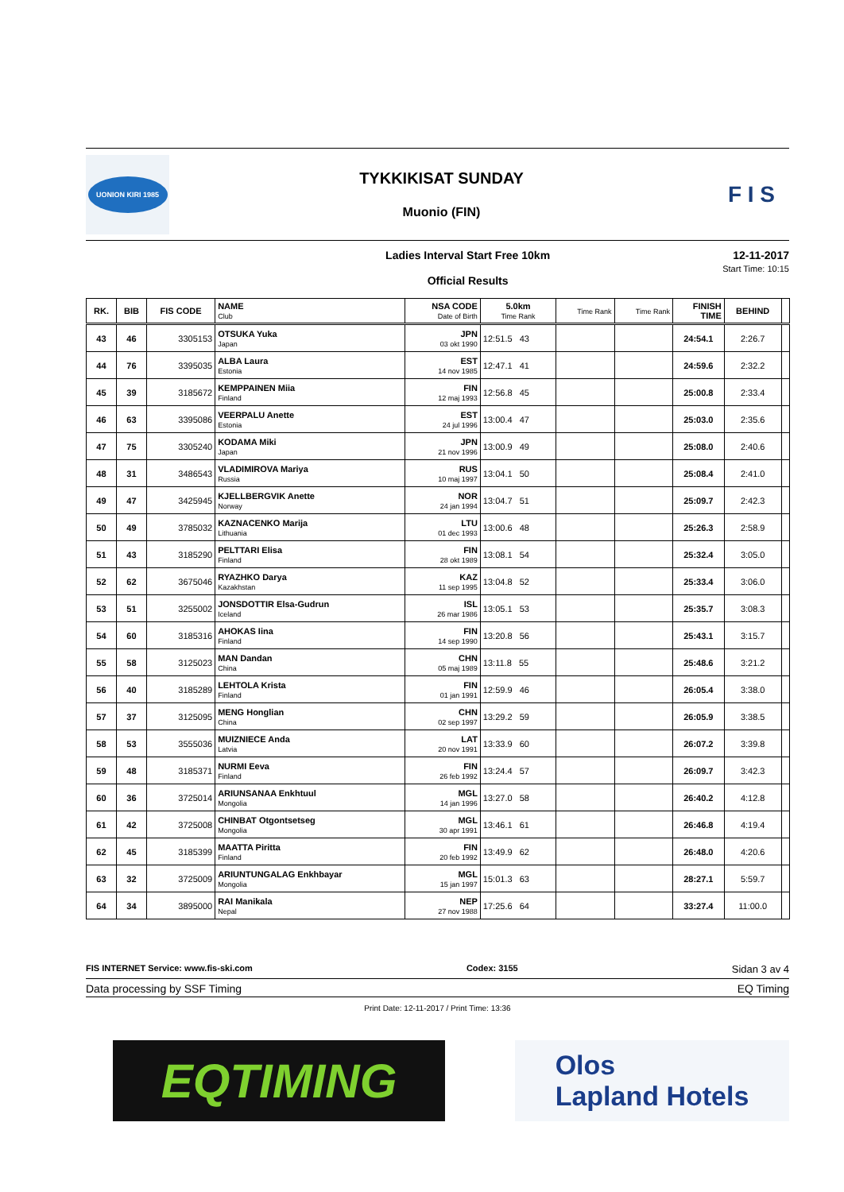UONION KIRI 1985
TYKKIKISAT SUNDAY
Muonio (FIN)
F I S
Ladies Interval Start Free 10km
Official Results
12-11-2017
Start Time: 10:15
| RK. | BIB | FIS CODE | NAME Club | NSA CODE Date of Birth | 5.0km Time Rank | Time Rank | Time Rank | FINISH TIME | BEHIND | |
| --- | --- | --- | --- | --- | --- | --- | --- | --- | --- | --- |
| 43 | 46 | 3305153 | OTSUKA Yuka Japan | JPN 03 okt 1990 | 12:51.5 43 | | | 24:54.1 | 2:26.7 | |
| 44 | 76 | 3395035 | ALBA Laura Estonia | EST 14 nov 1985 | 12:47.1 41 | | | 24:59.6 | 2:32.2 | |
| 45 | 39 | 3185672 | KEMPPAINEN Miia Finland | FIN 12 maj 1993 | 12:56.8 45 | | | 25:00.8 | 2:33.4 | |
| 46 | 63 | 3395086 | VEERPALU Anette Estonia | EST 24 jul 1996 | 13:00.4 47 | | | 25:03.0 | 2:35.6 | |
| 47 | 75 | 3305240 | KODAMA Miki Japan | JPN 21 nov 1996 | 13:00.9 49 | | | 25:08.0 | 2:40.6 | |
| 48 | 31 | 3486543 | VLADIMIROVA Mariya Russia | RUS 10 maj 1997 | 13:04.1 50 | | | 25:08.4 | 2:41.0 | |
| 49 | 47 | 3425945 | KJELLBERGVIK Anette Norway | NOR 24 jan 1994 | 13:04.7 51 | | | 25:09.7 | 2:42.3 | |
| 50 | 49 | 3785032 | KAZNACENKO Marija Lithuania | LTU 01 dec 1993 | 13:00.6 48 | | | 25:26.3 | 2:58.9 | |
| 51 | 43 | 3185290 | PELTTARI Elisa Finland | FIN 28 okt 1989 | 13:08.1 54 | | | 25:32.4 | 3:05.0 | |
| 52 | 62 | 3675046 | RYAZHKO Darya Kazakhstan | KAZ 11 sep 1995 | 13:04.8 52 | | | 25:33.4 | 3:06.0 | |
| 53 | 51 | 3255002 | JONSDOTTIR Elsa-Gudrun Iceland | ISL 26 mar 1986 | 13:05.1 53 | | | 25:35.7 | 3:08.3 | |
| 54 | 60 | 3185316 | AHOKAS Iina Finland | FIN 14 sep 1990 | 13:20.8 56 | | | 25:43.1 | 3:15.7 | |
| 55 | 58 | 3125023 | MAN Dandan China | CHN 05 maj 1989 | 13:11.8 55 | | | 25:48.6 | 3:21.2 | |
| 56 | 40 | 3185289 | LEHTOLA Krista Finland | FIN 01 jan 1991 | 12:59.9 46 | | | 26:05.4 | 3:38.0 | |
| 57 | 37 | 3125095 | MENG Honglian China | CHN 02 sep 1997 | 13:29.2 59 | | | 26:05.9 | 3:38.5 | |
| 58 | 53 | 3555036 | MUIZNIECE Anda Latvia | LAT 20 nov 1991 | 13:33.9 60 | | | 26:07.2 | 3:39.8 | |
| 59 | 48 | 3185371 | NURMI Eeva Finland | FIN 26 feb 1992 | 13:24.4 57 | | | 26:09.7 | 3:42.3 | |
| 60 | 36 | 3725014 | ARIUNSANAA Enkhtuul Mongolia | MGL 14 jan 1996 | 13:27.0 58 | | | 26:40.2 | 4:12.8 | |
| 61 | 42 | 3725008 | CHINBAT Otgontsetseg Mongolia | MGL 30 apr 1991 | 13:46.1 61 | | | 26:46.8 | 4:19.4 | |
| 62 | 45 | 3185399 | MAATTA Piritta Finland | FIN 20 feb 1992 | 13:49.9 62 | | | 26:48.0 | 4:20.6 | |
| 63 | 32 | 3725009 | ARIUNTUNGALAG Enkhbayar Mongolia | MGL 15 jan 1997 | 15:01.3 63 | | | 28:27.1 | 5:59.7 | |
| 64 | 34 | 3895000 | RAI Manikala Nepal | NEP 27 nov 1988 | 17:25.6 64 | | | 33:27.4 | 11:00.0 | |
FIS INTERNET Service: www.fis-ski.com Codex: 3155 Sidan 3 av 4
Data processing by SSF Timing EQ Timing
Print Date: 12-11-2017 / Print Time: 13:36
EQTIMING
Olos
Lapland Hotels